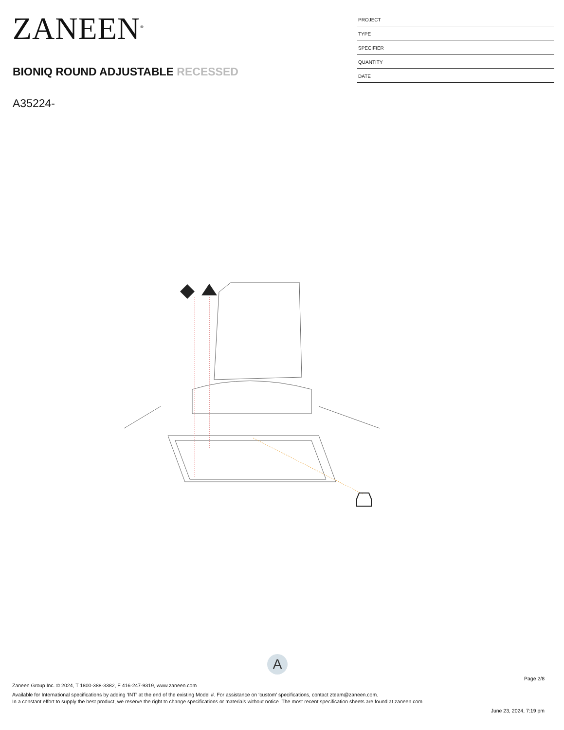ZANEEN<sup>®</sup>
BIONIQ ROUND ADJUSTABLE RECESSED
A35224-
PROJECT
TYPE
SPECIFIER
QUANTITY
DATE
A
Page 2/8
Zaneen Group Inc. © 2024, T 1800-388-3382, F 416-247-9319, www.zaneen.com
Available for International specifications by adding ‘INT’ at the end of the existing Model #. For assistance on ‘custom’ specifications, contact zteam@zaneen.com.
In a constant effort to supply the best product, we reserve the right to change specifications or materials without notice. The most recent specification sheets are found at zaneen.com
June 23, 2024, 7:19 pm